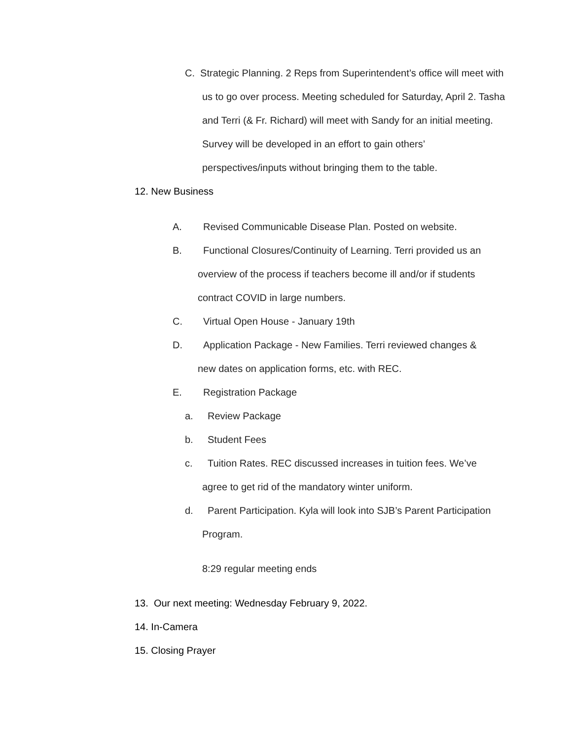C. Strategic Planning. 2 Reps from Superintendent’s office will meet with us to go over process. Meeting scheduled for Saturday, April 2. Tasha and Terri (& Fr. Richard) will meet with Sandy for an initial meeting. Survey will be developed in an effort to gain others’ perspectives/inputs without bringing them to the table.
12. New Business
A. Revised Communicable Disease Plan. Posted on website.
B. Functional Closures/Continuity of Learning. Terri provided us an
overview of the process if teachers become ill and/or if students
contract COVID in large numbers.
C. Virtual Open House - January 19th
D. Application Package - New Families. Terri reviewed changes &
new dates on application forms, etc. with REC.
E. Registration Package
a. Review Package
b. Student Fees
c. Tuition Rates. REC discussed increases in tuition fees. We’ve
agree to get rid of the mandatory winter uniform.
d. Parent Participation. Kyla will look into SJB’s Parent Participation
Program.
8:29 regular meeting ends
13. Our next meeting: Wednesday February 9, 2022.
14. In-Camera
15. Closing Prayer